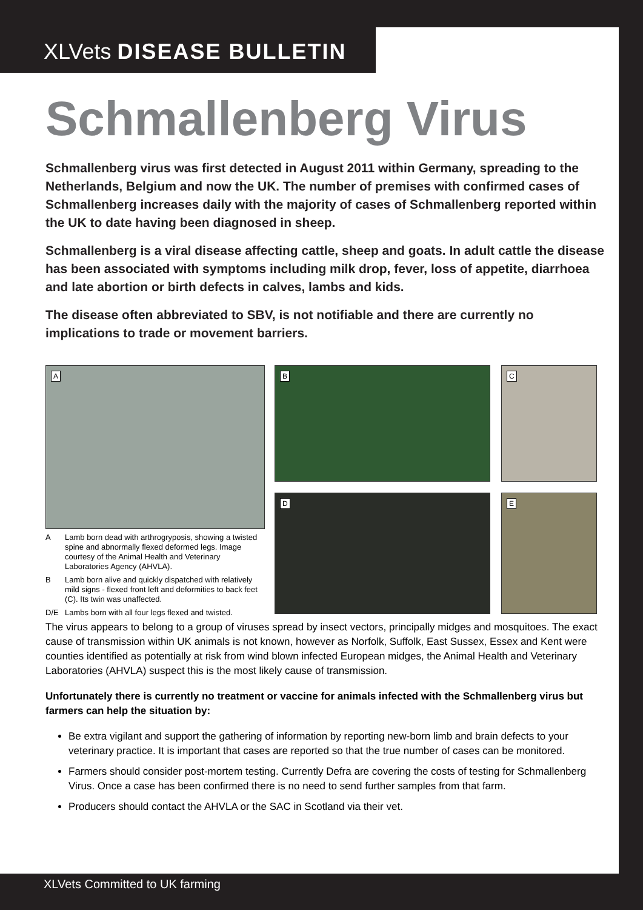XLVets DISEASE BULLETIN
Schmallenberg Virus
Schmallenberg virus was first detected in August 2011 within Germany, spreading to the Netherlands, Belgium and now the UK. The number of premises with confirmed cases of Schmallenberg increases daily with the majority of cases of Schmallenberg reported within the UK to date having been diagnosed in sheep.
Schmallenberg is a viral disease affecting cattle, sheep and goats. In adult cattle the disease has been associated with symptoms including milk drop, fever, loss of appetite, diarrhoea and late abortion or birth defects in calves, lambs and kids.
The disease often abbreviated to SBV, is not notifiable and there are currently no implications to trade or movement barriers.
A
A Lamb born dead with arthrogryposis, showing a twisted spine and abnormally flexed deformed legs. Image courtesy of the Animal Health and Veterinary Laboratories Agency (AHVLA).
B Lamb born alive and quickly dispatched with relatively mild signs - flexed front left and deformities to back feet (C). Its twin was unaffected.
D/E Lambs born with all four legs flexed and twisted.
B
C
D
E
The virus appears to belong to a group of viruses spread by insect vectors, principally midges and mosquitoes. The exact cause of transmission within UK animals is not known, however as Norfolk, Suffolk, East Sussex, Essex and Kent were counties identified as potentially at risk from wind blown infected European midges, the Animal Health and Veterinary Laboratories (AHVLA) suspect this is the most likely cause of transmission.
Unfortunately there is currently no treatment or vaccine for animals infected with the Schmallenberg virus but farmers can help the situation by:
Be extra vigilant and support the gathering of information by reporting new-born limb and brain defects to your veterinary practice. It is important that cases are reported so that the true number of cases can be monitored.
Farmers should consider post-mortem testing. Currently Defra are covering the costs of testing for Schmallenberg Virus. Once a case has been confirmed there is no need to send further samples from that farm.
Producers should contact the AHVLA or the SAC in Scotland via their vet.
XLVets Committed to UK farming